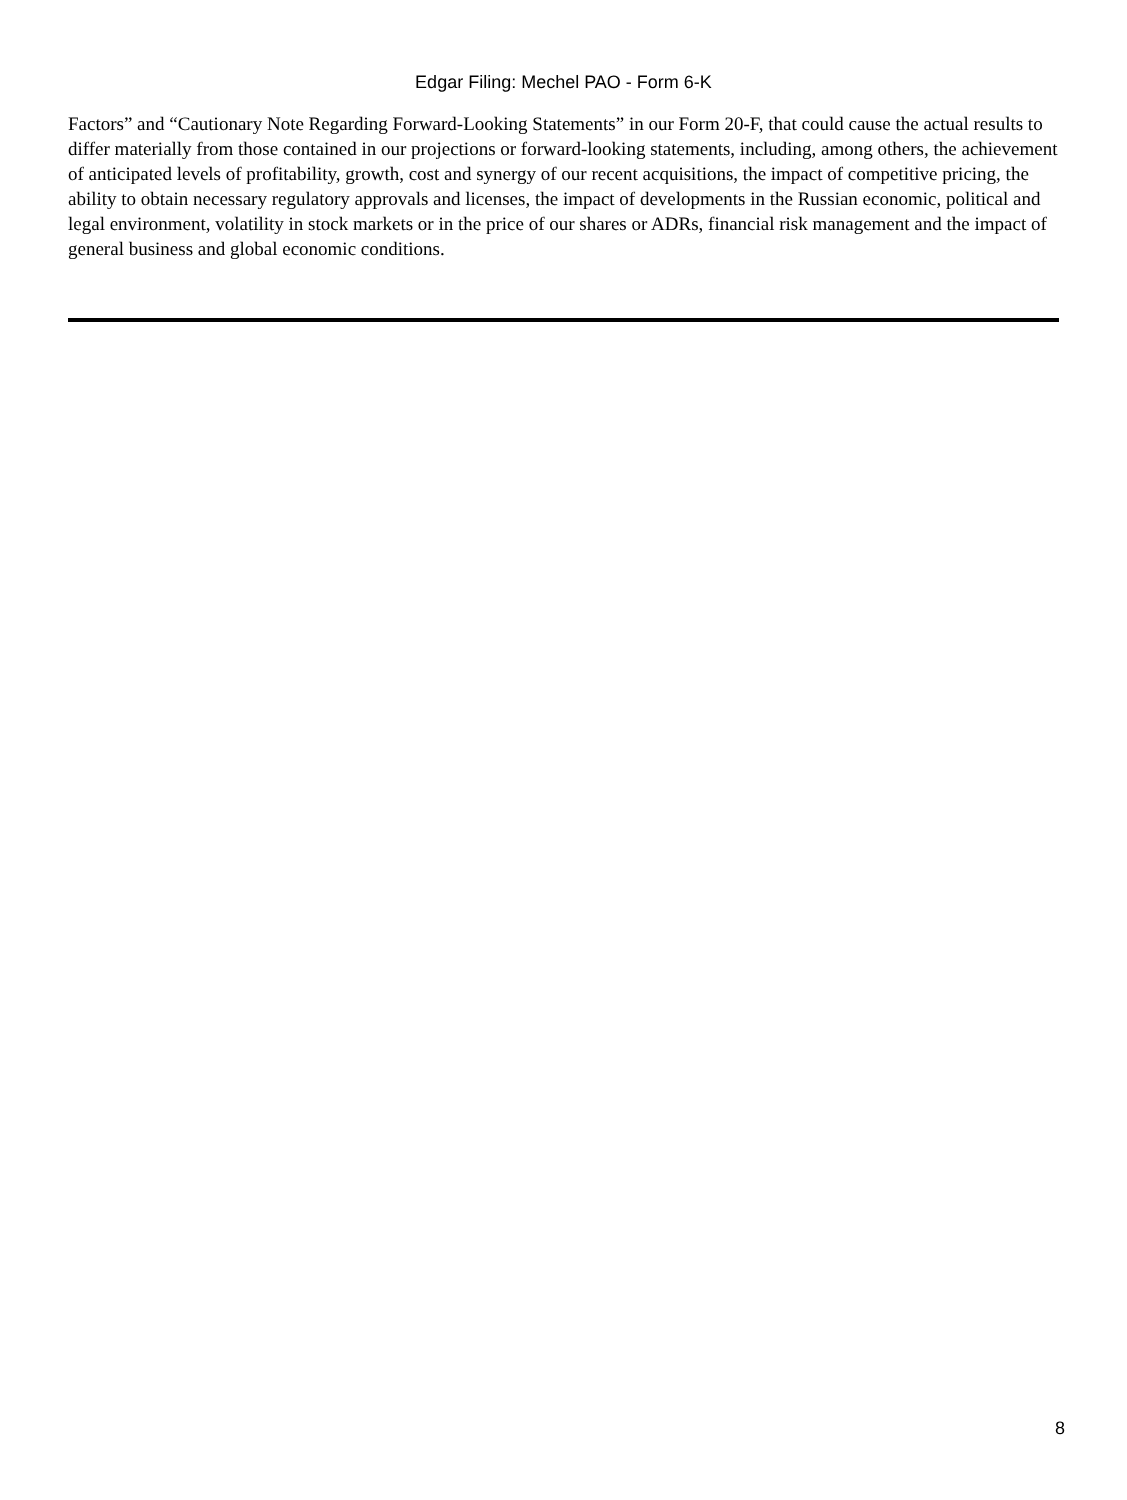Edgar Filing: Mechel PAO - Form 6-K
Factors” and “Cautionary Note Regarding Forward-Looking Statements” in our Form 20-F, that could cause the actual results to differ materially from those contained in our projections or forward-looking statements, including, among others, the achievement of anticipated levels of profitability, growth, cost and synergy of our recent acquisitions, the impact of competitive pricing, the ability to obtain necessary regulatory approvals and licenses, the impact of developments in the Russian economic, political and legal environment, volatility in stock markets or in the price of our shares or ADRs, financial risk management and the impact of general business and global economic conditions.
8